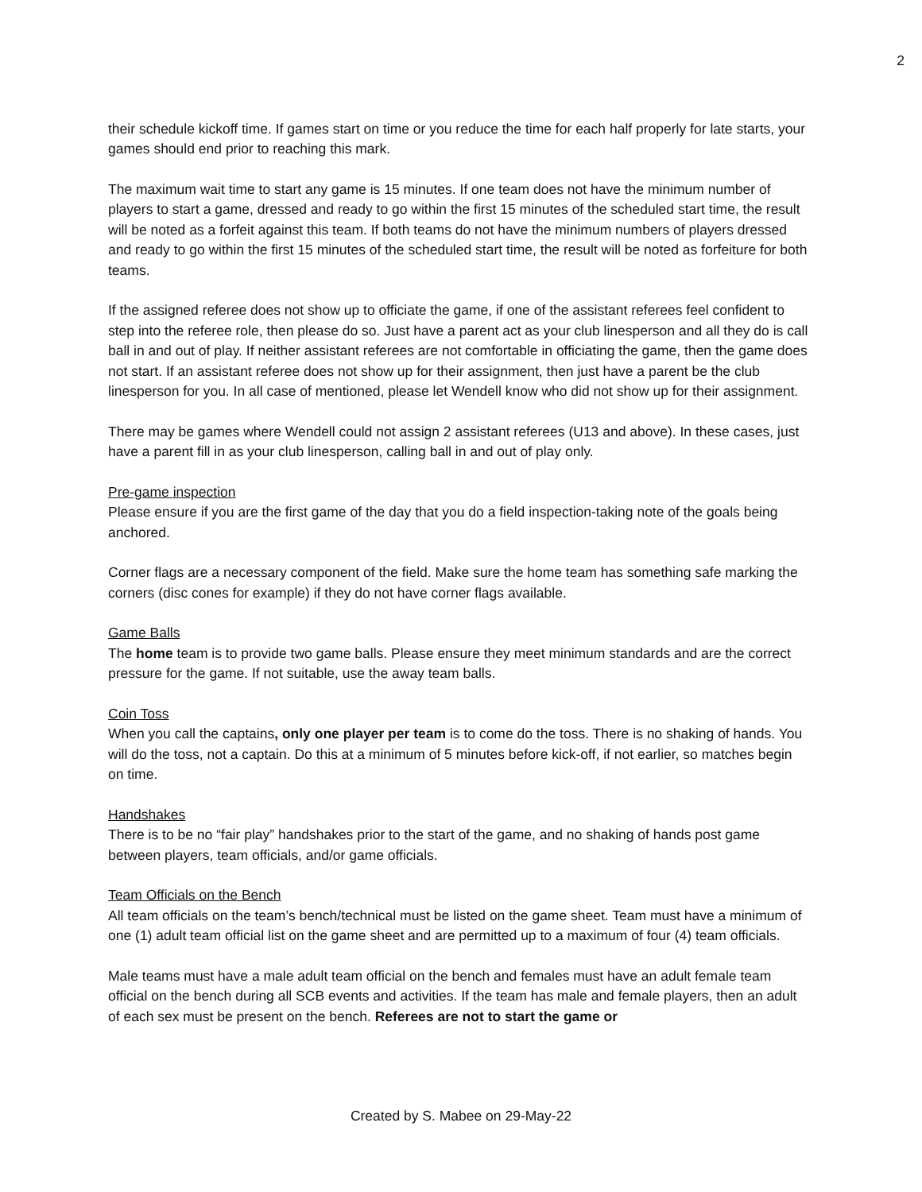2
their schedule kickoff time. If games start on time or you reduce the time for each half properly for late starts, your games should end prior to reaching this mark.
The maximum wait time to start any game is 15 minutes. If one team does not have the minimum number of players to start a game, dressed and ready to go within the first 15 minutes of the scheduled start time, the result will be noted as a forfeit against this team. If both teams do not have the minimum numbers of players dressed and ready to go within the first 15 minutes of the scheduled start time, the result will be noted as forfeiture for both teams.
If the assigned referee does not show up to officiate the game, if one of the assistant referees feel confident to step into the referee role, then please do so. Just have a parent act as your club linesperson and all they do is call ball in and out of play. If neither assistant referees are not comfortable in officiating the game, then the game does not start. If an assistant referee does not show up for their assignment, then just have a parent be the club linesperson for you. In all case of mentioned, please let Wendell know who did not show up for their assignment.
There may be games where Wendell could not assign 2 assistant referees (U13 and above). In these cases, just have a parent fill in as your club linesperson, calling ball in and out of play only.
Pre-game inspection
Please ensure if you are the first game of the day that you do a field inspection-taking note of the goals being anchored.
Corner flags are a necessary component of the field. Make sure the home team has something safe marking the corners (disc cones for example) if they do not have corner flags available.
Game Balls
The home team is to provide two game balls. Please ensure they meet minimum standards and are the correct pressure for the game. If not suitable, use the away team balls.
Coin Toss
When you call the captains, only one player per team is to come do the toss. There is no shaking of hands. You will do the toss, not a captain. Do this at a minimum of 5 minutes before kick-off, if not earlier, so matches begin on time.
Handshakes
There is to be no “fair play” handshakes prior to the start of the game, and no shaking of hands post game between players, team officials, and/or game officials.
Team Officials on the Bench
All team officials on the team’s bench/technical must be listed on the game sheet. Team must have a minimum of one (1) adult team official list on the game sheet and are permitted up to a maximum of four (4) team officials.
Male teams must have a male adult team official on the bench and females must have an adult female team official on the bench during all SCB events and activities. If the team has male and female players, then an adult of each sex must be present on the bench. Referees are not to start the game or
Created by S. Mabee on 29-May-22